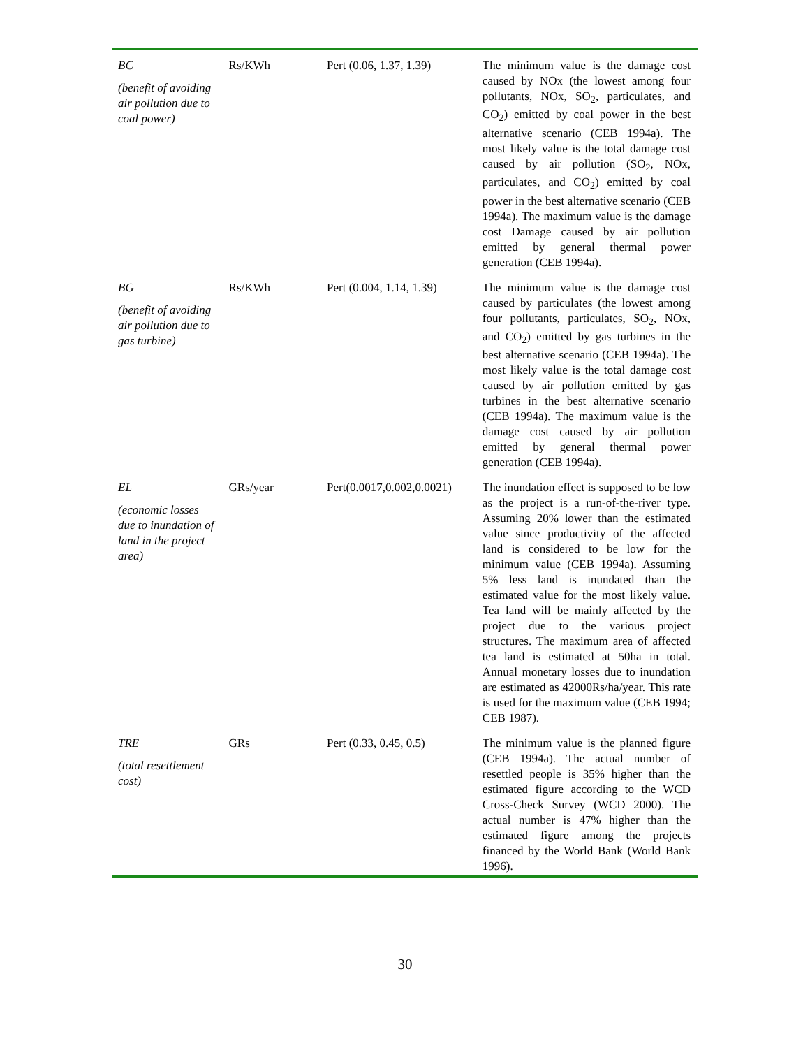| BC (benefit of avoiding air pollution due to coal power) | Rs/KWh | Pert (0.06, 1.37, 1.39) | The minimum value is the damage cost caused by NOx (the lowest among four pollutants, NOx, SO<sub>2</sub>, particulates, and CO<sub>2</sub>) emitted by coal power in the best alternative scenario (CEB 1994a). The most likely value is the total damage cost caused by air pollution (SO<sub>2</sub>, NOx, particulates, and CO<sub>2</sub>) emitted by coal power in the best alternative scenario (CEB 1994a). The maximum value is the damage cost Damage caused by air pollution emitted by general thermal power generation (CEB 1994a). |
| BG (benefit of avoiding air pollution due to gas turbine) | Rs/KWh | Pert (0.004, 1.14, 1.39) | The minimum value is the damage cost caused by particulates (the lowest among four pollutants, particulates, SO<sub>2</sub>, NOx, and CO<sub>2</sub>) emitted by gas turbines in the best alternative scenario (CEB 1994a). The most likely value is the total damage cost caused by air pollution emitted by gas turbines in the best alternative scenario (CEB 1994a). The maximum value is the damage cost caused by air pollution emitted by general thermal power generation (CEB 1994a). |
| EL (economic losses due to inundation of land in the project area) | GRs/year | Pert(0.0017,0.002,0.0021) | The inundation effect is supposed to be low as the project is a run-of-the-river type. Assuming 20% lower than the estimated value since productivity of the affected land is considered to be low for the minimum value (CEB 1994a). Assuming 5% less land is inundated than the estimated value for the most likely value. Tea land will be mainly affected by the project due to the various project structures. The maximum area of affected tea land is estimated at 50ha in total. Annual monetary losses due to inundation are estimated as 42000Rs/ha/year. This rate is used for the maximum value (CEB 1994; CEB 1987). |
| TRE (total resettlement cost) | GRs | Pert (0.33, 0.45, 0.5) | The minimum value is the planned figure (CEB 1994a). The actual number of resettled people is 35% higher than the estimated figure according to the WCD Cross-Check Survey (WCD 2000). The actual number is 47% higher than the estimated figure among the projects financed by the World Bank (World Bank 1996). |
30